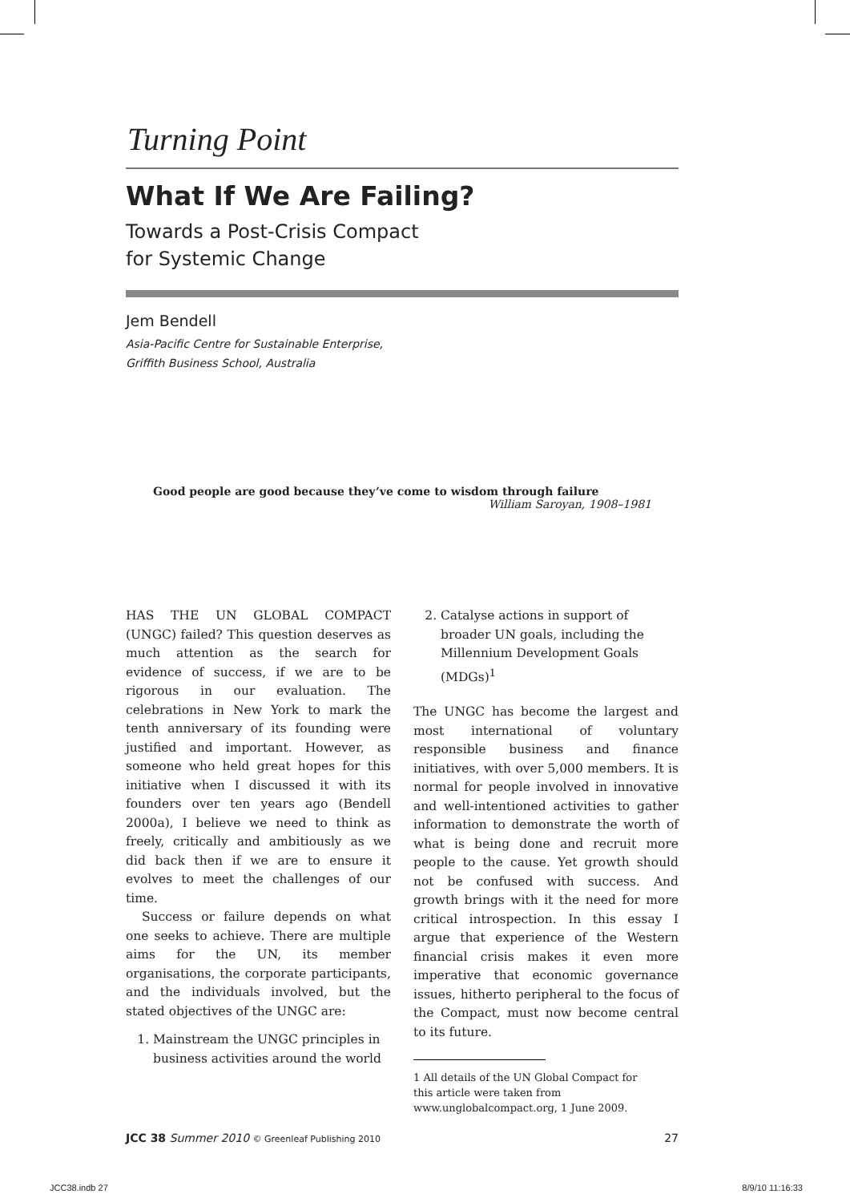Turning Point
What If We Are Failing?
Towards a Post-Crisis Compact
for Systemic Change
Jem Bendell
Asia-Pacific Centre for Sustainable Enterprise,
Griffith Business School, Australia
Good people are good because they’ve come to wisdom through failure
William Saroyan, 1908–1981
HAS THE UN GLOBAL COMPACT (UNGC) failed? This question deserves as much attention as the search for evidence of success, if we are to be rigorous in our evaluation. The celebrations in New York to mark the tenth anniversary of its founding were justified and important. However, as someone who held great hopes for this initiative when I discussed it with its founders over ten years ago (Bendell 2000a), I believe we need to think as freely, critically and ambitiously as we did back then if we are to ensure it evolves to meet the challenges of our time.
Success or failure depends on what one seeks to achieve. There are multiple aims for the UN, its member organisations, the corporate participants, and the individuals involved, but the stated objectives of the UNGC are:
1. Mainstream the UNGC principles in business activities around the world
2. Catalyse actions in support of broader UN goals, including the Millennium Development Goals (MDGs)<sup>1</sup>
The UNGC has become the largest and most international of voluntary responsible business and finance initiatives, with over 5,000 members. It is normal for people involved in innovative and well-intentioned activities to gather information to demonstrate the worth of what is being done and recruit more people to the cause. Yet growth should not be confused with success. And growth brings with it the need for more critical introspection. In this essay I argue that experience of the Western financial crisis makes it even more imperative that economic governance issues, hitherto peripheral to the focus of the Compact, must now become central to its future.
1 All details of the UN Global Compact for this article were taken from www.unglobalcompact.org, 1 June 2009.
JCC 38 Summer 2010 © Greenleaf Publishing 2010 27
JCC38.indb 27 8/9/10 11:16:33